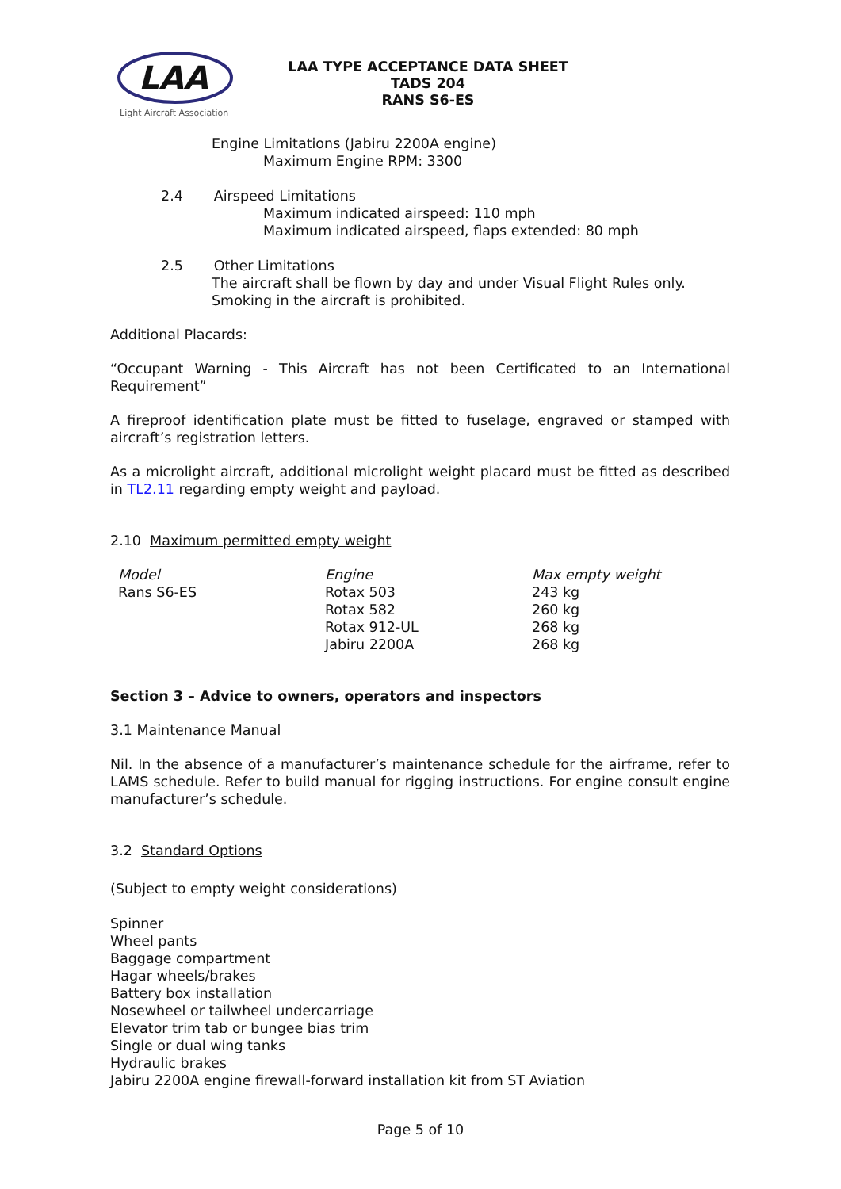LAA
Light Aircraft Association
LAA TYPE ACCEPTANCE DATA SHEET
TADS 204
RANS S6-ES
Engine Limitations (Jabiru 2200A engine)
Maximum Engine RPM: 3300
2.4 Airspeed Limitations
Maximum indicated airspeed: 110 mph
Maximum indicated airspeed, flaps extended: 80 mph
2.5 Other Limitations
The aircraft shall be flown by day and under Visual Flight Rules only.
Smoking in the aircraft is prohibited.
Additional Placards:
“Occupant Warning - This Aircraft has not been Certificated to an International Requirement”
A fireproof identification plate must be fitted to fuselage, engraved or stamped with aircraft’s registration letters.
As a microlight aircraft, additional microlight weight placard must be fitted as described in TL2.11 regarding empty weight and payload.
2.10 Maximum permitted empty weight
| Model | Engine | Max empty weight |
| --- | --- | --- |
| Rans S6-ES | Rotax 503 | 243 kg |
| | Rotax 582 | 260 kg |
| | Rotax 912-UL | 268 kg |
| | Jabiru 2200A | 268 kg |
Section 3 – Advice to owners, operators and inspectors
3.1 Maintenance Manual
Nil. In the absence of a manufacturer’s maintenance schedule for the airframe, refer to LAMS schedule. Refer to build manual for rigging instructions. For engine consult engine manufacturer’s schedule.
3.2 Standard Options
(Subject to empty weight considerations)
Spinner
Wheel pants
Baggage compartment
Hagar wheels/brakes
Battery box installation
Nosewheel or tailwheel undercarriage
Elevator trim tab or bungee bias trim
Single or dual wing tanks
Hydraulic brakes
Jabiru 2200A engine firewall-forward installation kit from ST Aviation
Page 5 of 10